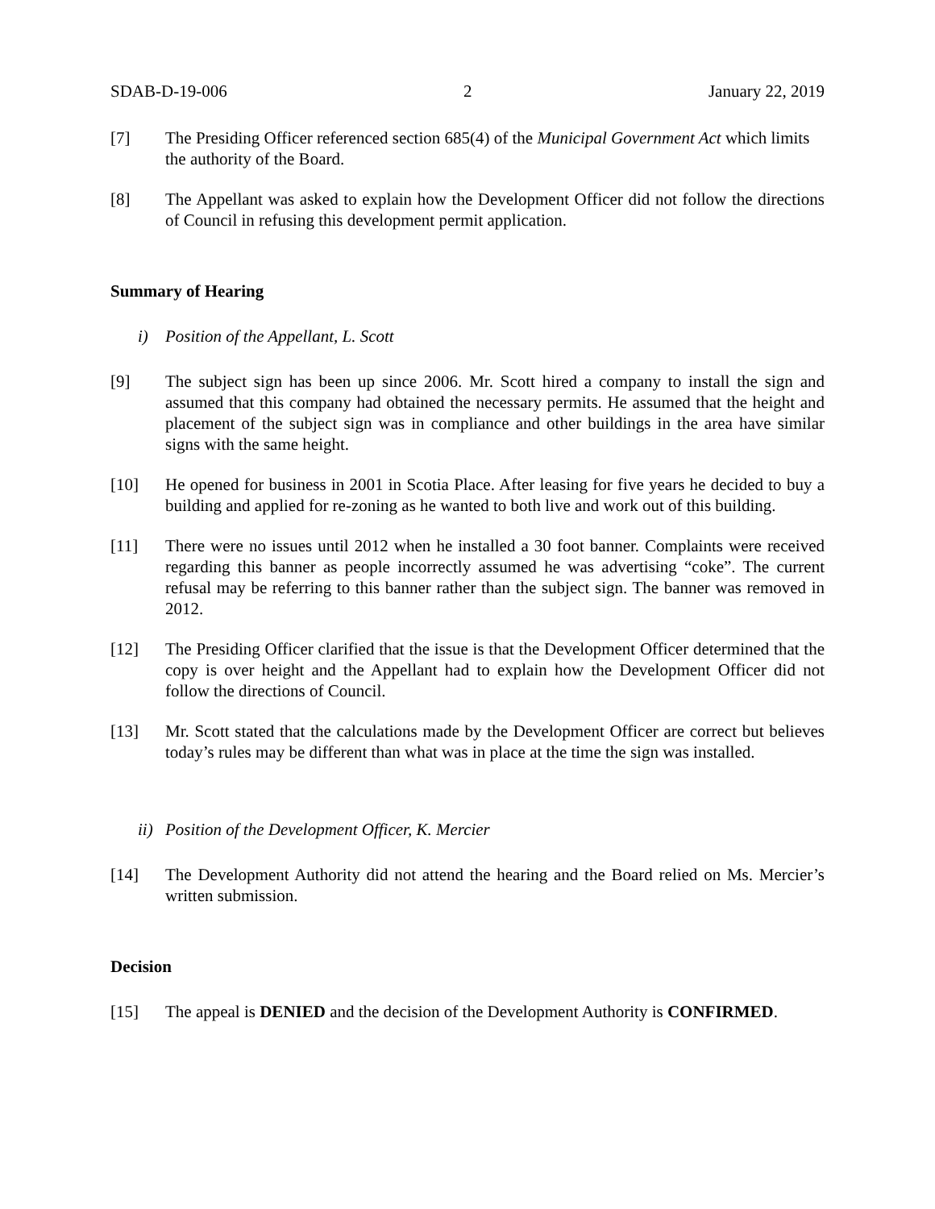SDAB-D-19-006 2 January 22, 2019
[7] The Presiding Officer referenced section 685(4) of the Municipal Government Act which limits the authority of the Board.
[8] The Appellant was asked to explain how the Development Officer did not follow the directions of Council in refusing this development permit application.
Summary of Hearing
i) Position of the Appellant, L. Scott
[9] The subject sign has been up since 2006. Mr. Scott hired a company to install the sign and assumed that this company had obtained the necessary permits. He assumed that the height and placement of the subject sign was in compliance and other buildings in the area have similar signs with the same height.
[10] He opened for business in 2001 in Scotia Place. After leasing for five years he decided to buy a building and applied for re-zoning as he wanted to both live and work out of this building.
[11] There were no issues until 2012 when he installed a 30 foot banner. Complaints were received regarding this banner as people incorrectly assumed he was advertising “coke”. The current refusal may be referring to this banner rather than the subject sign. The banner was removed in 2012.
[12] The Presiding Officer clarified that the issue is that the Development Officer determined that the copy is over height and the Appellant had to explain how the Development Officer did not follow the directions of Council.
[13] Mr. Scott stated that the calculations made by the Development Officer are correct but believes today’s rules may be different than what was in place at the time the sign was installed.
ii) Position of the Development Officer, K. Mercier
[14] The Development Authority did not attend the hearing and the Board relied on Ms. Mercier’s written submission.
Decision
[15] The appeal is DENIED and the decision of the Development Authority is CONFIRMED.